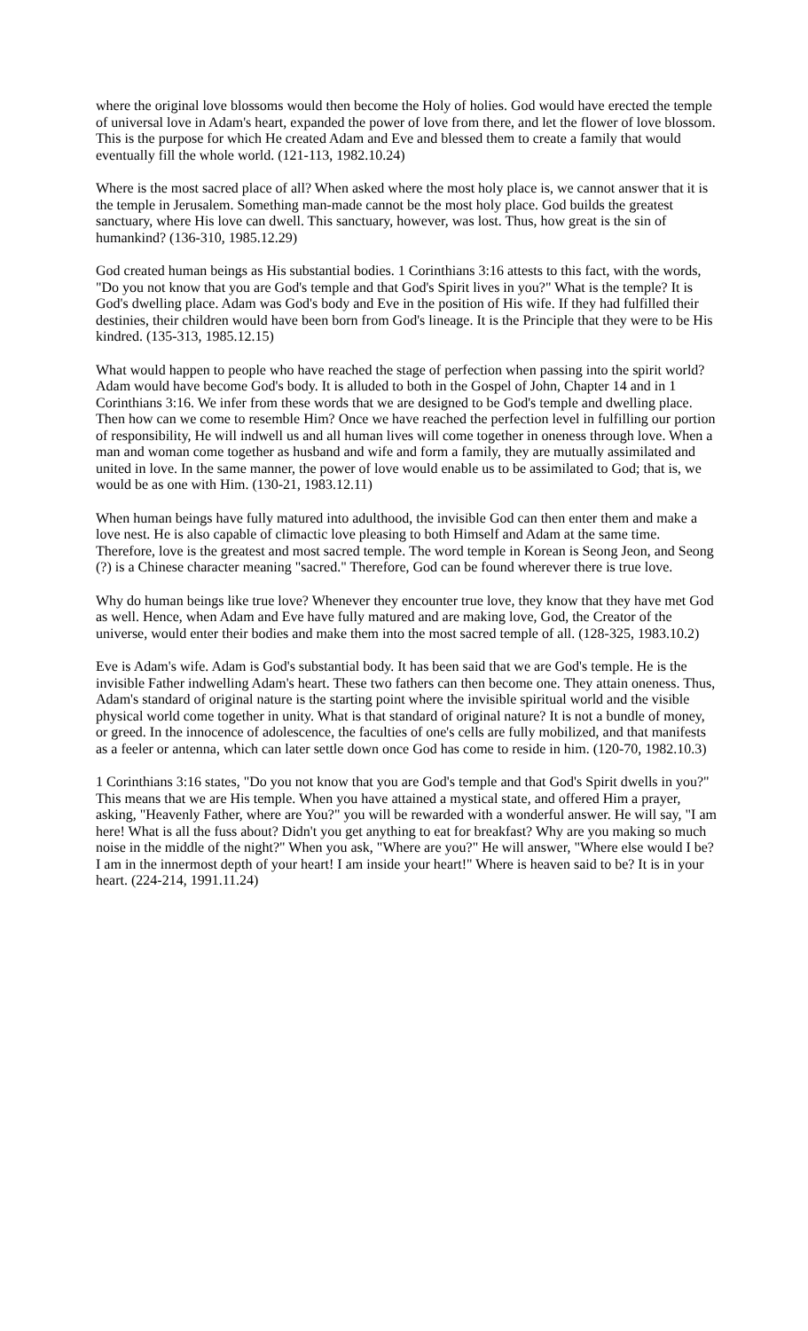where the original love blossoms would then become the Holy of holies. God would have erected the temple of universal love in Adam's heart, expanded the power of love from there, and let the flower of love blossom. This is the purpose for which He created Adam and Eve and blessed them to create a family that would eventually fill the whole world. (121-113, 1982.10.24)
Where is the most sacred place of all? When asked where the most holy place is, we cannot answer that it is the temple in Jerusalem. Something man-made cannot be the most holy place. God builds the greatest sanctuary, where His love can dwell. This sanctuary, however, was lost. Thus, how great is the sin of humankind? (136-310, 1985.12.29)
God created human beings as His substantial bodies. 1 Corinthians 3:16 attests to this fact, with the words, "Do you not know that you are God's temple and that God's Spirit lives in you?" What is the temple? It is God's dwelling place. Adam was God's body and Eve in the position of His wife. If they had fulfilled their destinies, their children would have been born from God's lineage. It is the Principle that they were to be His kindred. (135-313, 1985.12.15)
What would happen to people who have reached the stage of perfection when passing into the spirit world? Adam would have become God's body. It is alluded to both in the Gospel of John, Chapter 14 and in 1 Corinthians 3:16. We infer from these words that we are designed to be God's temple and dwelling place. Then how can we come to resemble Him? Once we have reached the perfection level in fulfilling our portion of responsibility, He will indwell us and all human lives will come together in oneness through love. When a man and woman come together as husband and wife and form a family, they are mutually assimilated and united in love. In the same manner, the power of love would enable us to be assimilated to God; that is, we would be as one with Him. (130-21, 1983.12.11)
When human beings have fully matured into adulthood, the invisible God can then enter them and make a love nest. He is also capable of climactic love pleasing to both Himself and Adam at the same time. Therefore, love is the greatest and most sacred temple. The word temple in Korean is Seong Jeon, and Seong (?) is a Chinese character meaning "sacred." Therefore, God can be found wherever there is true love.
Why do human beings like true love? Whenever they encounter true love, they know that they have met God as well. Hence, when Adam and Eve have fully matured and are making love, God, the Creator of the universe, would enter their bodies and make them into the most sacred temple of all. (128-325, 1983.10.2)
Eve is Adam's wife. Adam is God's substantial body. It has been said that we are God's temple. He is the invisible Father indwelling Adam's heart. These two fathers can then become one. They attain oneness. Thus, Adam's standard of original nature is the starting point where the invisible spiritual world and the visible physical world come together in unity. What is that standard of original nature? It is not a bundle of money, or greed. In the innocence of adolescence, the faculties of one's cells are fully mobilized, and that manifests as a feeler or antenna, which can later settle down once God has come to reside in him. (120-70, 1982.10.3)
1 Corinthians 3:16 states, "Do you not know that you are God's temple and that God's Spirit dwells in you?" This means that we are His temple. When you have attained a mystical state, and offered Him a prayer, asking, "Heavenly Father, where are You?" you will be rewarded with a wonderful answer. He will say, "I am here! What is all the fuss about? Didn't you get anything to eat for breakfast? Why are you making so much noise in the middle of the night?" When you ask, "Where are you?" He will answer, "Where else would I be? I am in the innermost depth of your heart! I am inside your heart!" Where is heaven said to be? It is in your heart. (224-214, 1991.11.24)